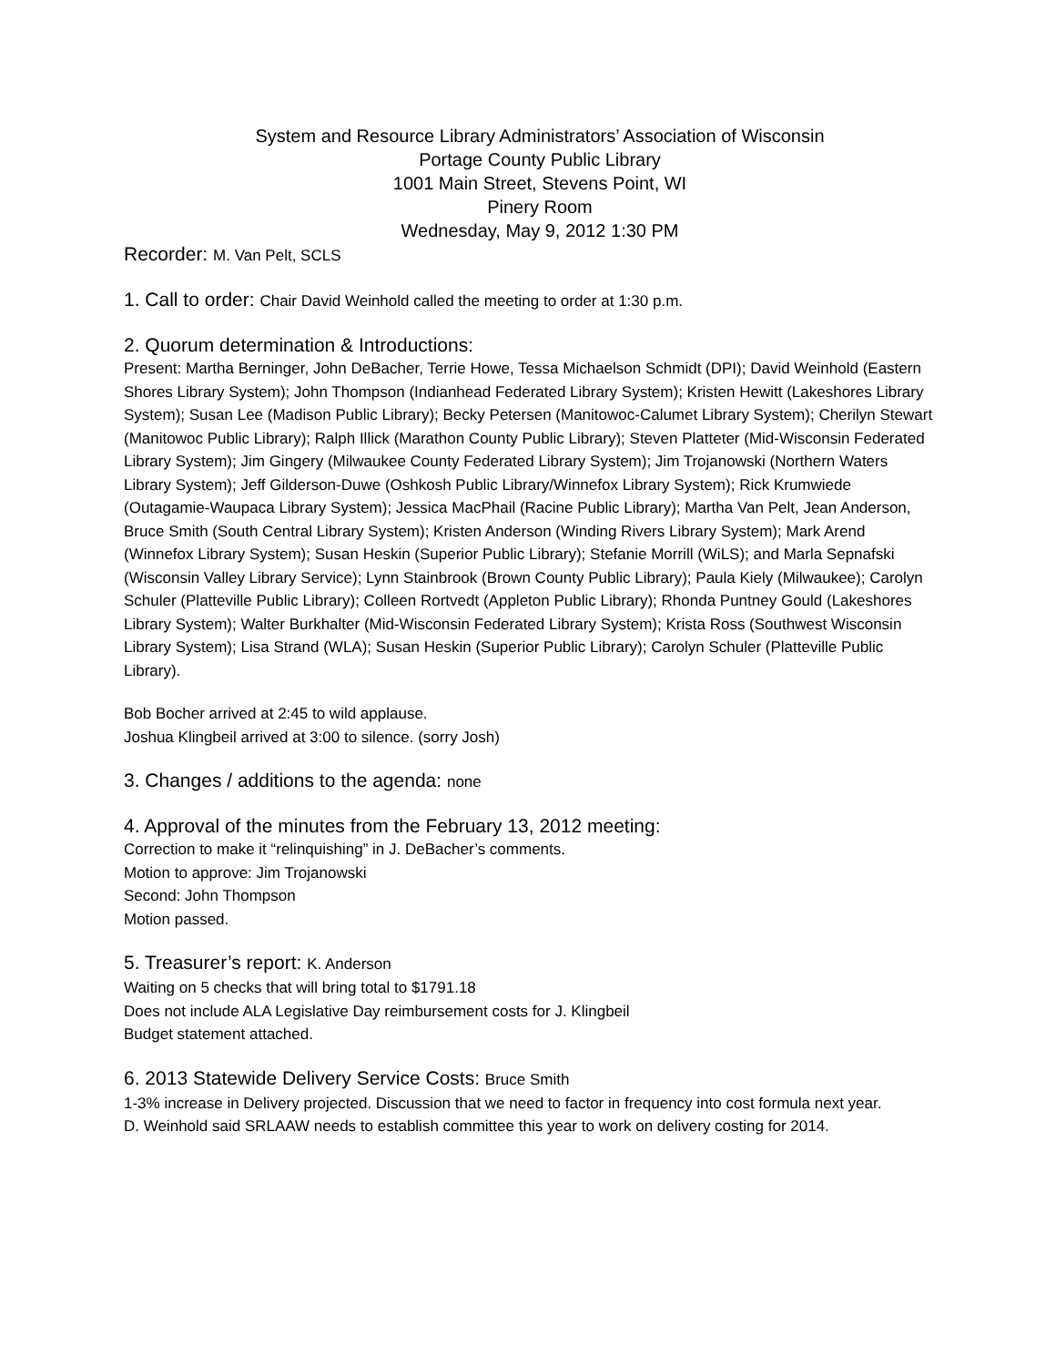System and Resource Library Administrators’ Association of Wisconsin
Portage County Public Library
1001 Main Street, Stevens Point, WI
Pinery Room
Wednesday, May 9, 2012 1:30 PM
Recorder: M. Van Pelt, SCLS
1. Call to order: Chair David Weinhold called the meeting to order at 1:30 p.m.
2. Quorum determination & Introductions:
Present: Martha Berninger, John DeBacher, Terrie Howe, Tessa Michaelson Schmidt (DPI); David Weinhold (Eastern Shores Library System); John Thompson (Indianhead Federated Library System); Kristen Hewitt (Lakeshores Library System); Susan Lee (Madison Public Library); Becky Petersen (Manitowoc-Calumet Library System); Cherilyn Stewart (Manitowoc Public Library); Ralph Illick (Marathon County Public Library); Steven Platteter (Mid-Wisconsin Federated Library System); Jim Gingery (Milwaukee County Federated Library System); Jim Trojanowski (Northern Waters Library System); Jeff Gilderson-Duwe (Oshkosh Public Library/Winnefox Library System); Rick Krumwiede (Outagamie-Waupaca Library System); Jessica MacPhail (Racine Public Library); Martha Van Pelt, Jean Anderson, Bruce Smith (South Central Library System); Kristen Anderson (Winding Rivers Library System); Mark Arend (Winnefox Library System); Susan Heskin (Superior Public Library); Stefanie Morrill (WiLS); and Marla Sepnafski (Wisconsin Valley Library Service); Lynn Stainbrook (Brown County Public Library); Paula Kiely (Milwaukee); Carolyn Schuler (Platteville Public Library); Colleen Rortvedt (Appleton Public Library); Rhonda Puntney Gould (Lakeshores Library System); Walter Burkhalter (Mid-Wisconsin Federated Library System); Krista Ross (Southwest Wisconsin Library System); Lisa Strand (WLA); Susan Heskin (Superior Public Library); Carolyn Schuler (Platteville Public Library).
Bob Bocher arrived at 2:45 to wild applause.
Joshua Klingbeil arrived at 3:00 to silence. (sorry Josh)
3. Changes / additions to the agenda: none
4. Approval of the minutes from the February 13, 2012 meeting:
Correction to make it “relinquishing” in J. DeBacher’s comments.
Motion to approve: Jim Trojanowski
Second: John Thompson
Motion passed.
5. Treasurer’s report: K. Anderson
Waiting on 5 checks that will bring total to $1791.18
Does not include ALA Legislative Day reimbursement costs for J. Klingbeil
Budget statement attached.
6. 2013 Statewide Delivery Service Costs: Bruce Smith
1-3% increase in Delivery projected. Discussion that we need to factor in frequency into cost formula next year.
D. Weinhold said SRLAAW needs to establish committee this year to work on delivery costing for 2014.